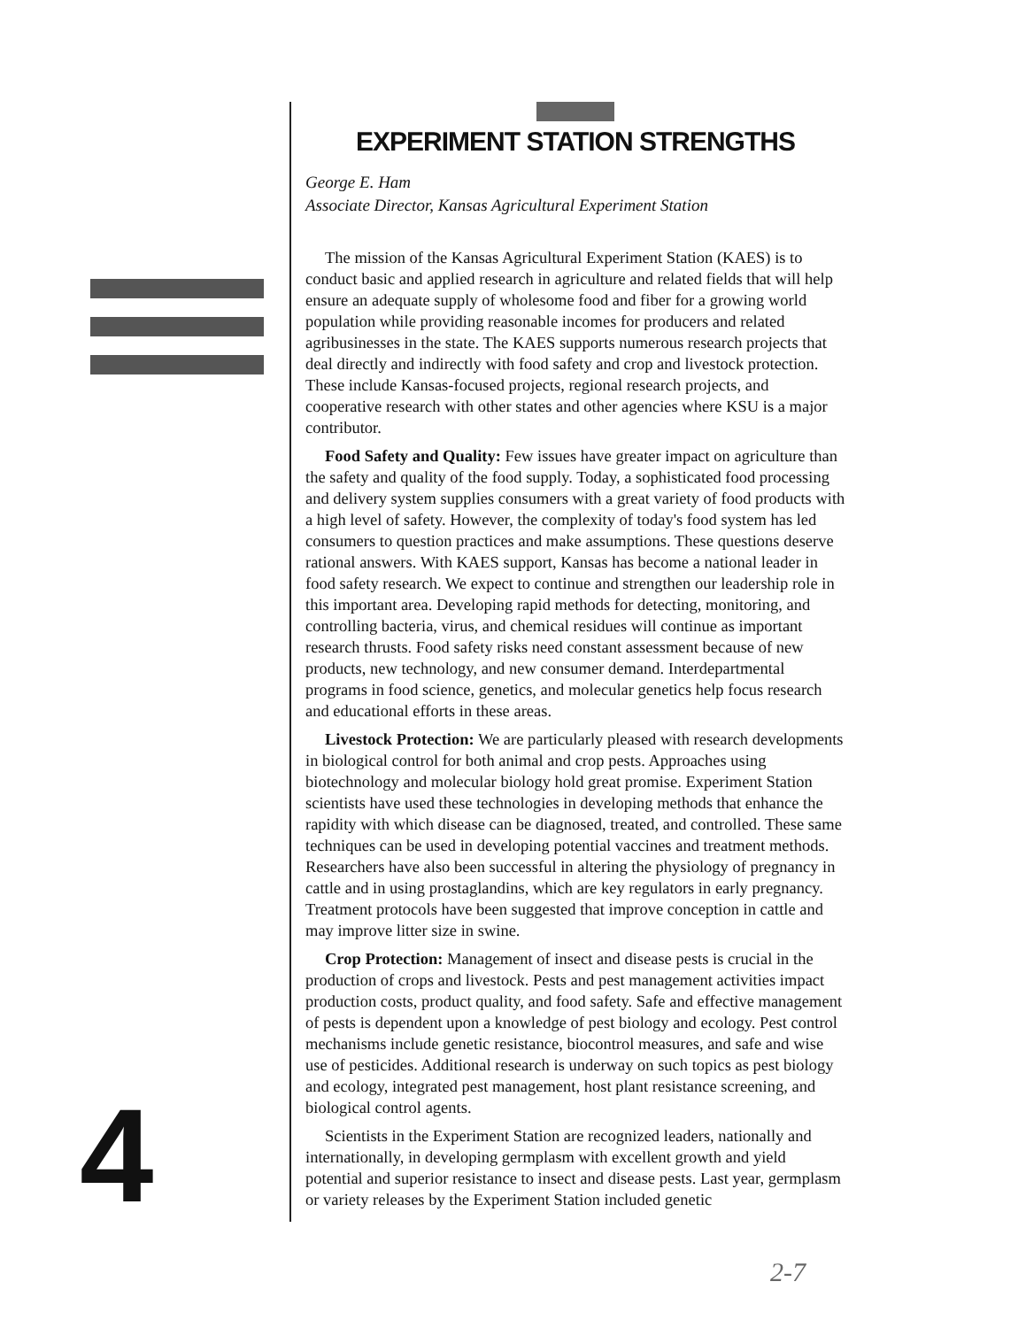EXPERIMENT STATION STRENGTHS
George E. Ham
Associate Director, Kansas Agricultural Experiment Station
The mission of the Kansas Agricultural Experiment Station (KAES) is to conduct basic and applied research in agriculture and related fields that will help ensure an adequate supply of wholesome food and fiber for a growing world population while providing reasonable incomes for producers and related agribusinesses in the state. The KAES supports numerous research projects that deal directly and indirectly with food safety and crop and livestock protection. These include Kansas-focused projects, regional research projects, and cooperative research with other states and other agencies where KSU is a major contributor.
Food Safety and Quality: Few issues have greater impact on agriculture than the safety and quality of the food supply. Today, a sophisticated food processing and delivery system supplies consumers with a great variety of food products with a high level of safety. However, the complexity of today's food system has led consumers to question practices and make assumptions. These questions deserve rational answers. With KAES support, Kansas has become a national leader in food safety research. We expect to continue and strengthen our leadership role in this important area. Developing rapid methods for detecting, monitoring, and controlling bacteria, virus, and chemical residues will continue as important research thrusts. Food safety risks need constant assessment because of new products, new technology, and new consumer demand. Interdepartmental programs in food science, genetics, and molecular genetics help focus research and educational efforts in these areas.
Livestock Protection: We are particularly pleased with research developments in biological control for both animal and crop pests. Approaches using biotechnology and molecular biology hold great promise. Experiment Station scientists have used these technologies in developing methods that enhance the rapidity with which disease can be diagnosed, treated, and controlled. These same techniques can be used in developing potential vaccines and treatment methods. Researchers have also been successful in altering the physiology of pregnancy in cattle and in using prostaglandins, which are key regulators in early pregnancy. Treatment protocols have been suggested that improve conception in cattle and may improve litter size in swine.
Crop Protection: Management of insect and disease pests is crucial in the production of crops and livestock. Pests and pest management activities impact production costs, product quality, and food safety. Safe and effective management of pests is dependent upon a knowledge of pest biology and ecology. Pest control mechanisms include genetic resistance, biocontrol measures, and safe and wise use of pesticides. Additional research is underway on such topics as pest biology and ecology, integrated pest management, host plant resistance screening, and biological control agents.
Scientists in the Experiment Station are recognized leaders, nationally and internationally, in developing germplasm with excellent growth and yield potential and superior resistance to insect and disease pests. Last year, germplasm or variety releases by the Experiment Station included genetic
4
2-7